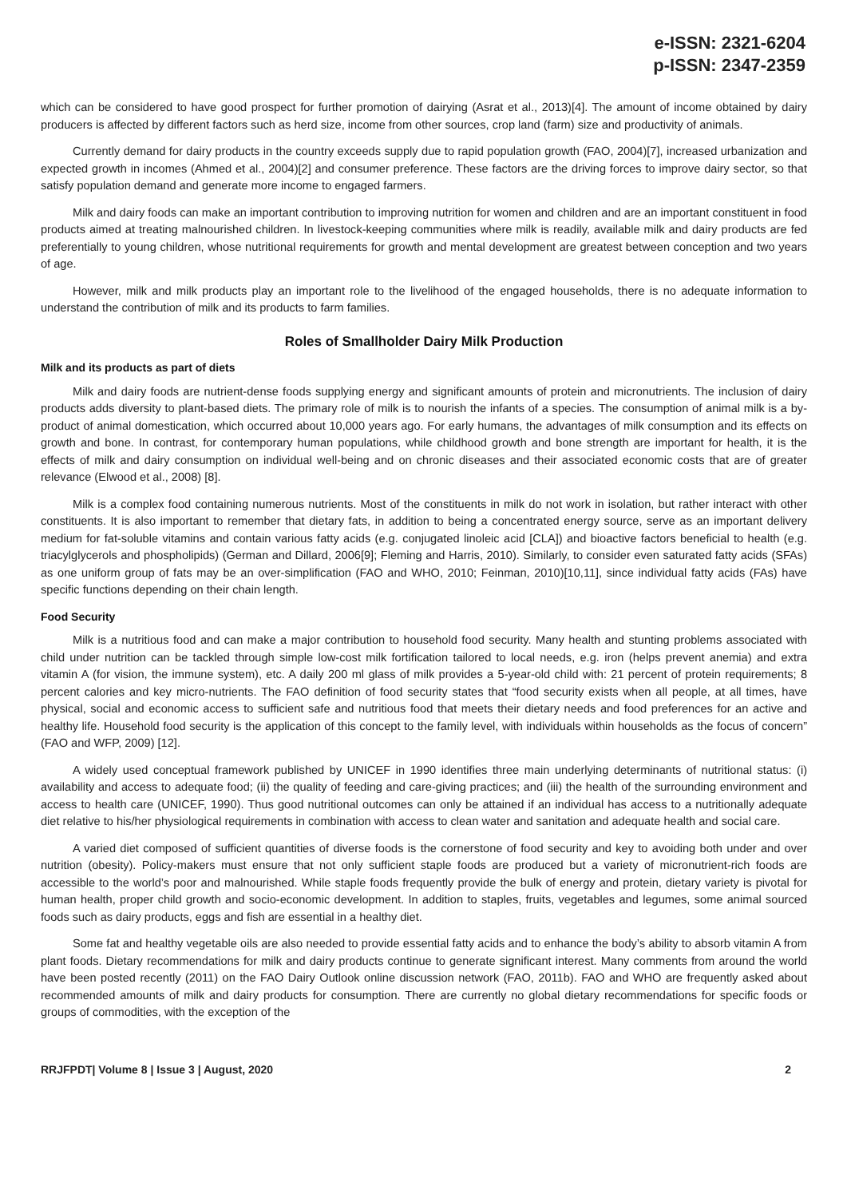e-ISSN: 2321-6204
p-ISSN: 2347-2359
which can be considered to have good prospect for further promotion of dairying (Asrat et al., 2013)[4]. The amount of income obtained by dairy producers is affected by different factors such as herd size, income from other sources, crop land (farm) size and productivity of animals.
Currently demand for dairy products in the country exceeds supply due to rapid population growth (FAO, 2004)[7], increased urbanization and expected growth in incomes (Ahmed et al., 2004)[2] and consumer preference. These factors are the driving forces to improve dairy sector, so that satisfy population demand and generate more income to engaged farmers.
Milk and dairy foods can make an important contribution to improving nutrition for women and children and are an important constituent in food products aimed at treating malnourished children. In livestock-keeping communities where milk is readily, available milk and dairy products are fed preferentially to young children, whose nutritional requirements for growth and mental development are greatest between conception and two years of age.
However, milk and milk products play an important role to the livelihood of the engaged households, there is no adequate information to understand the contribution of milk and its products to farm families.
Roles of Smallholder Dairy Milk Production
Milk and its products as part of diets
Milk and dairy foods are nutrient-dense foods supplying energy and significant amounts of protein and micronutrients. The inclusion of dairy products adds diversity to plant-based diets. The primary role of milk is to nourish the infants of a species. The consumption of animal milk is a by-product of animal domestication, which occurred about 10,000 years ago. For early humans, the advantages of milk consumption and its effects on growth and bone. In contrast, for contemporary human populations, while childhood growth and bone strength are important for health, it is the effects of milk and dairy consumption on individual well-being and on chronic diseases and their associated economic costs that are of greater relevance (Elwood et al., 2008) [8].
Milk is a complex food containing numerous nutrients. Most of the constituents in milk do not work in isolation, but rather interact with other constituents. It is also important to remember that dietary fats, in addition to being a concentrated energy source, serve as an important delivery medium for fat-soluble vitamins and contain various fatty acids (e.g. conjugated linoleic acid [CLA]) and bioactive factors beneficial to health (e.g. triacylglycerols and phospholipids) (German and Dillard, 2006[9]; Fleming and Harris, 2010). Similarly, to consider even saturated fatty acids (SFAs) as one uniform group of fats may be an over-simplification (FAO and WHO, 2010; Feinman, 2010)[10,11], since individual fatty acids (FAs) have specific functions depending on their chain length.
Food Security
Milk is a nutritious food and can make a major contribution to household food security. Many health and stunting problems associated with child under nutrition can be tackled through simple low-cost milk fortification tailored to local needs, e.g. iron (helps prevent anemia) and extra vitamin A (for vision, the immune system), etc. A daily 200 ml glass of milk provides a 5-year-old child with: 21 percent of protein requirements; 8 percent calories and key micro-nutrients. The FAO definition of food security states that “food security exists when all people, at all times, have physical, social and economic access to sufficient safe and nutritious food that meets their dietary needs and food preferences for an active and healthy life. Household food security is the application of this concept to the family level, with individuals within households as the focus of concern” (FAO and WFP, 2009) [12].
A widely used conceptual framework published by UNICEF in 1990 identifies three main underlying determinants of nutritional status: (i) availability and access to adequate food; (ii) the quality of feeding and care-giving practices; and (iii) the health of the surrounding environment and access to health care (UNICEF, 1990). Thus good nutritional outcomes can only be attained if an individual has access to a nutritionally adequate diet relative to his/her physiological requirements in combination with access to clean water and sanitation and adequate health and social care.
A varied diet composed of sufficient quantities of diverse foods is the cornerstone of food security and key to avoiding both under and over nutrition (obesity). Policy-makers must ensure that not only sufficient staple foods are produced but a variety of micronutrient-rich foods are accessible to the world’s poor and malnourished. While staple foods frequently provide the bulk of energy and protein, dietary variety is pivotal for human health, proper child growth and socio-economic development. In addition to staples, fruits, vegetables and legumes, some animal sourced foods such as dairy products, eggs and fish are essential in a healthy diet.
Some fat and healthy vegetable oils are also needed to provide essential fatty acids and to enhance the body’s ability to absorb vitamin A from plant foods. Dietary recommendations for milk and dairy products continue to generate significant interest. Many comments from around the world have been posted recently (2011) on the FAO Dairy Outlook online discussion network (FAO, 2011b). FAO and WHO are frequently asked about recommended amounts of milk and dairy products for consumption. There are currently no global dietary recommendations for specific foods or groups of commodities, with the exception of the
RRJFPDT| Volume 8 | Issue 3 | August, 2020 2